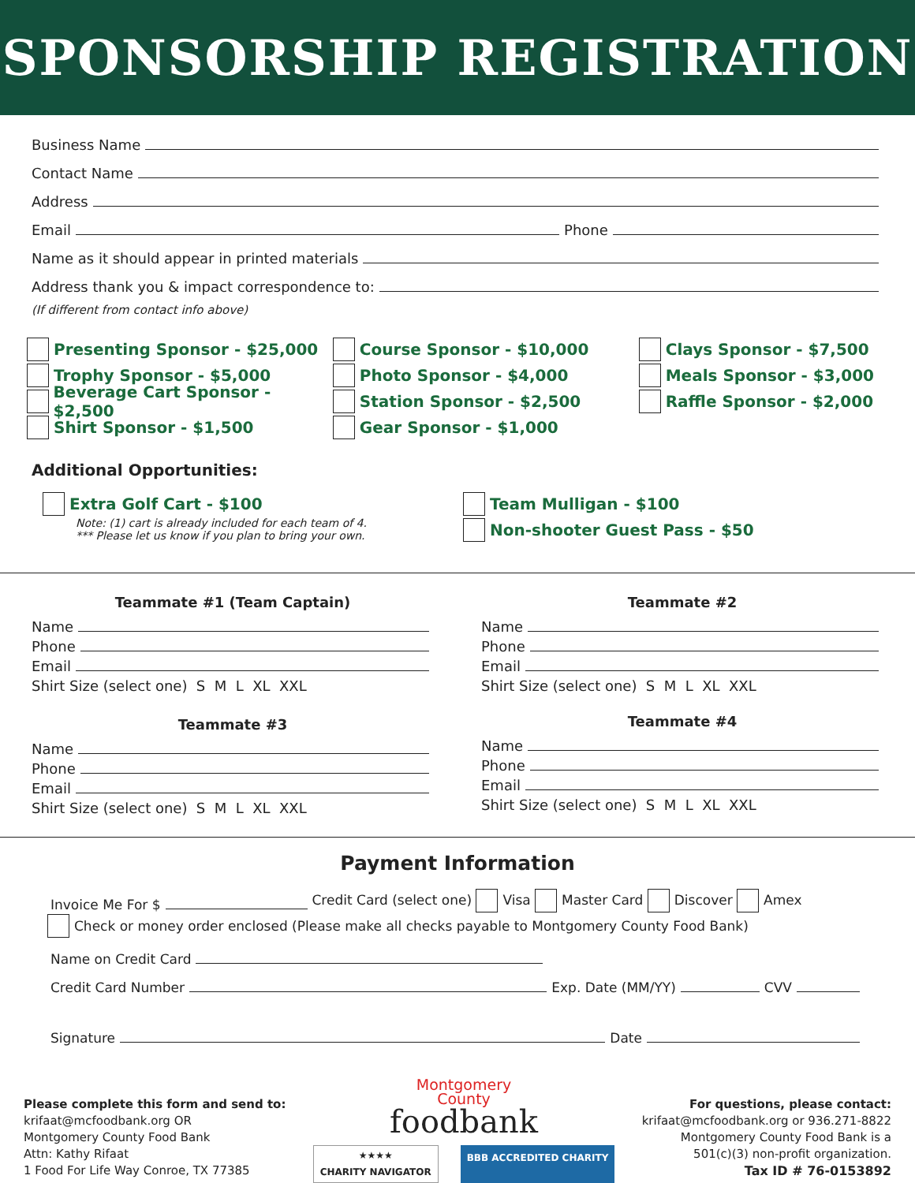SPONSORSHIP REGISTRATION
Business Name
Contact Name
Address
Email
Phone
Name as it should appear in printed materials
Address thank you & impact correspondence to:
(If different from contact info above)
Presenting Sponsor - $25,000
Trophy Sponsor - $5,000
Beverage Cart Sponsor - $2,500
Shirt Sponsor - $1,500
Course Sponsor - $10,000
Photo Sponsor - $4,000
Station Sponsor - $2,500
Gear Sponsor - $1,000
Clays Sponsor - $7,500
Meals Sponsor - $3,000
Raffle Sponsor - $2,000
Additional Opportunities:
Extra Golf Cart - $100
Note: (1) cart is already included for each team of 4.
*** Please let us know if you plan to bring your own.
Team Mulligan - $100
Non-shooter Guest Pass - $50
Teammate #1 (Team Captain)
Name
Phone
Email
Shirt Size (select one) S M L XL XXL
Teammate #3
Name
Phone
Email
Shirt Size (select one) S M L XL XXL
Teammate #2
Name
Phone
Email
Shirt Size (select one) S M L XL XXL
Teammate #4
Name
Phone
Email
Shirt Size (select one) S M L XL XXL
Payment Information
Invoice Me For $
Credit Card (select one) Visa Master Card Discover Amex
Check or money order enclosed (Please make all checks payable to Montgomery County Food Bank)
Name on Credit Card
Credit Card Number
Exp. Date (MM/YY)
CVV
Signature
Date
Please complete this form and send to:
krifaat@mcfoodbank.org OR
Montgomery County Food Bank
Attn: Kathy Rifaat
1 Food For Life Way Conroe, TX 77385
Montgomery
County
foodbank
★★★★
CHARITY NAVIGATOR BBB ACCREDITED CHARITY
For questions, please contact:
krifaat@mcfoodbank.org or 936.271-8822
Montgomery County Food Bank is a
501(c)(3) non-profit organization.
Tax ID # 76-0153892